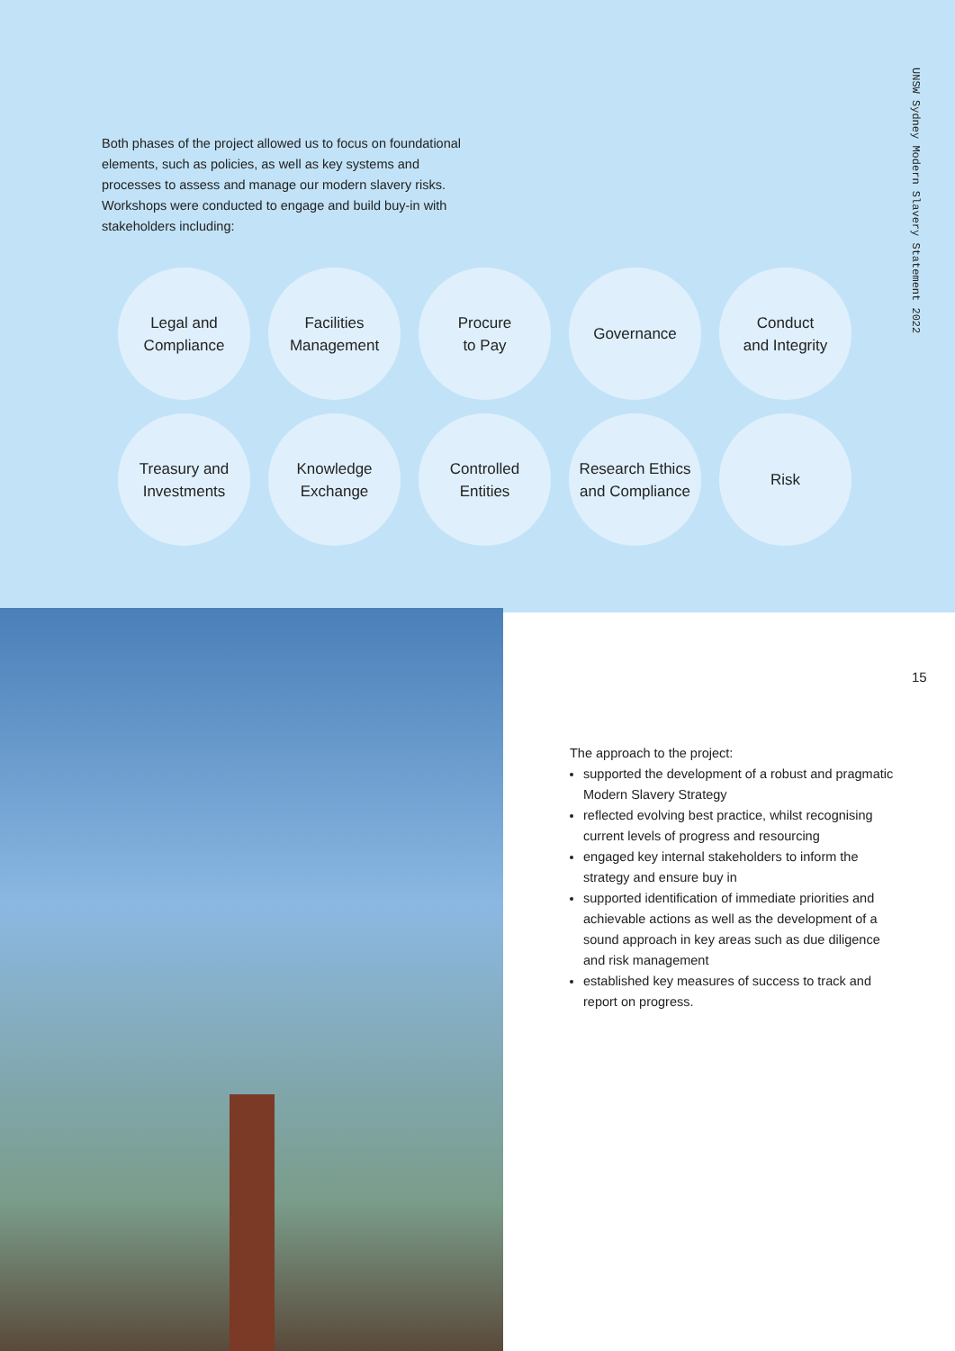Both phases of the project allowed us to focus on foundational elements, such as policies, as well as key systems and processes to assess and manage our modern slavery risks. Workshops were conducted to engage and build buy-in with stakeholders including:
Legal and
Compliance
Facilities
Management
Procure
to Pay
Governance
Conduct
and Integrity
Treasury and
Investments
Knowledge
Exchange
Controlled
Entities
Research Ethics
and Compliance
Risk
UNSW Sydney Modern Slavery Statement 2022
15
The approach to the project:
supported the development of a robust and pragmatic Modern Slavery Strategy
reflected evolving best practice, whilst recognising current levels of progress and resourcing
engaged key internal stakeholders to inform the strategy and ensure buy in
supported identification of immediate priorities and achievable actions as well as the development of a sound approach in key areas such as due diligence and risk management
established key measures of success to track and report on progress.